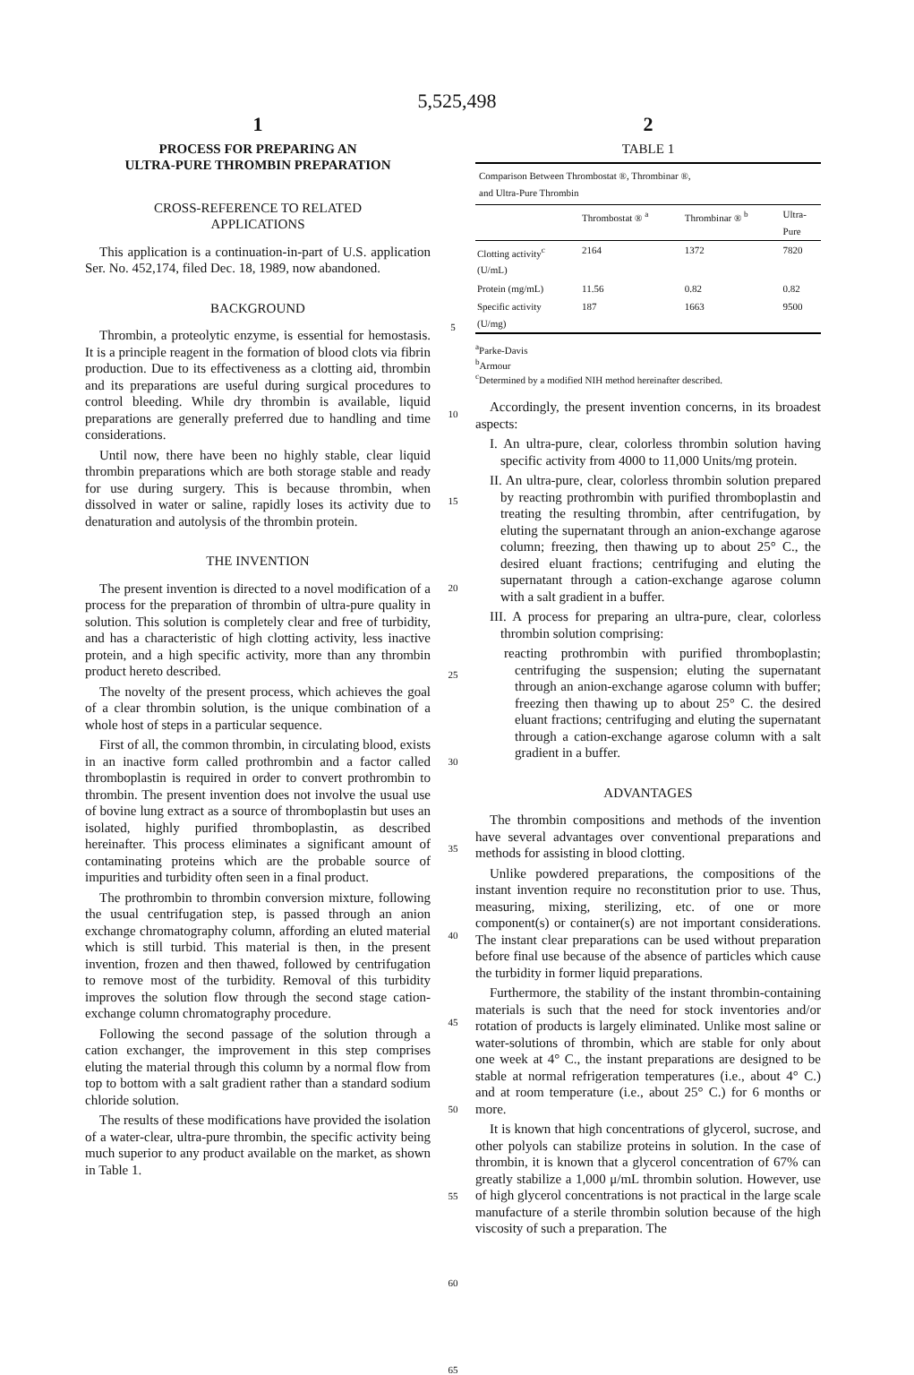5,525,498
1
PROCESS FOR PREPARING AN
ULTRA-PURE THROMBIN PREPARATION
CROSS-REFERENCE TO RELATED
APPLICATIONS
This application is a continuation-in-part of U.S. application Ser. No. 452,174, filed Dec. 18, 1989, now abandoned.
BACKGROUND
Thrombin, a proteolytic enzyme, is essential for hemostasis. It is a principle reagent in the formation of blood clots via fibrin production. Due to its effectiveness as a clotting aid, thrombin and its preparations are useful during surgical procedures to control bleeding. While dry thrombin is available, liquid preparations are generally preferred due to handling and time considerations.
Until now, there have been no highly stable, clear liquid thrombin preparations which are both storage stable and ready for use during surgery. This is because thrombin, when dissolved in water or saline, rapidly loses its activity due to denaturation and autolysis of the thrombin protein.
THE INVENTION
The present invention is directed to a novel modification of a process for the preparation of thrombin of ultra-pure quality in solution. This solution is completely clear and free of turbidity, and has a characteristic of high clotting activity, less inactive protein, and a high specific activity, more than any thrombin product hereto described.
The novelty of the present process, which achieves the goal of a clear thrombin solution, is the unique combination of a whole host of steps in a particular sequence.
First of all, the common thrombin, in circulating blood, exists in an inactive form called prothrombin and a factor called thromboplastin is required in order to convert prothrombin to thrombin. The present invention does not involve the usual use of bovine lung extract as a source of thromboplastin but uses an isolated, highly purified thromboplastin, as described hereinafter. This process eliminates a significant amount of contaminating proteins which are the probable source of impurities and turbidity often seen in a final product.
The prothrombin to thrombin conversion mixture, following the usual centrifugation step, is passed through an anion exchange chromatography column, affording an eluted material which is still turbid. This material is then, in the present invention, frozen and then thawed, followed by centrifugation to remove most of the turbidity. Removal of this turbidity improves the solution flow through the second stage cation-exchange column chromatography procedure.
Following the second passage of the solution through a cation exchanger, the improvement in this step comprises eluting the material through this column by a normal flow from top to bottom with a salt gradient rather than a standard sodium chloride solution.
The results of these modifications have provided the isolation of a water-clear, ultra-pure thrombin, the specific activity being much superior to any product available on the market, as shown in Table 1.
5
10
15
20
25
30
35
40
45
50
55
60
65
2
TABLE 1
| Comparison Between Thrombostat ®, Thrombinar ®, and Ultra-Pure Thrombin | | | |
| --- | --- | --- | --- |
| | Thrombostat ® <sup>a</sup> | Thrombinar ® <sup>b</sup> | Ultra- Pure |
| Clotting activity<sup>c</sup> (U/mL) | 2164 | 1372 | 7820 |
| Protein (mg/mL) | 11.56 | 0.82 | 0.82 |
| Specific activity (U/mg) | 187 | 1663 | 9500 |
<sup>a</sup> Parke-Davis
<sup>b</sup> Armour
<sup>c</sup> Determined by a modified NIH method hereinafter described.
Accordingly, the present invention concerns, in its broadest aspects:
I. An ultra-pure, clear, colorless thrombin solution having specific activity from 4000 to 11,000 Units/mg protein.
II. An ultra-pure, clear, colorless thrombin solution prepared by reacting prothrombin with purified thromboplastin and treating the resulting thrombin, after centrifugation, by eluting the supernatant through an anion-exchange agarose column; freezing, then thawing up to about 25° C., the desired eluant fractions; centrifuging and eluting the supernatant through a cation-exchange agarose column with a salt gradient in a buffer.
III. A process for preparing an ultra-pure, clear, colorless thrombin solution comprising:
reacting prothrombin with purified thromboplastin; centrifuging the suspension; eluting the supernatant through an anion-exchange agarose column with buffer; freezing then thawing up to about 25° C. the desired eluant fractions; centrifuging and eluting the supernatant through a cation-exchange agarose column with a salt gradient in a buffer.
ADVANTAGES
The thrombin compositions and methods of the invention have several advantages over conventional preparations and methods for assisting in blood clotting.
Unlike powdered preparations, the compositions of the instant invention require no reconstitution prior to use. Thus, measuring, mixing, sterilizing, etc. of one or more component(s) or container(s) are not important considerations. The instant clear preparations can be used without preparation before final use because of the absence of particles which cause the turbidity in former liquid preparations.
Furthermore, the stability of the instant thrombin-containing materials is such that the need for stock inventories and/or rotation of products is largely eliminated. Unlike most saline or water-solutions of thrombin, which are stable for only about one week at 4° C., the instant preparations are designed to be stable at normal refrigeration temperatures (i.e., about 4° C.) and at room temperature (i.e., about 25° C.) for 6 months or more.
It is known that high concentrations of glycerol, sucrose, and other polyols can stabilize proteins in solution. In the case of thrombin, it is known that a glycerol concentration of 67% can greatly stabilize a 1,000 μ/mL thrombin solution. However, use of high glycerol concentrations is not practical in the large scale manufacture of a sterile thrombin solution because of the high viscosity of such a preparation. The